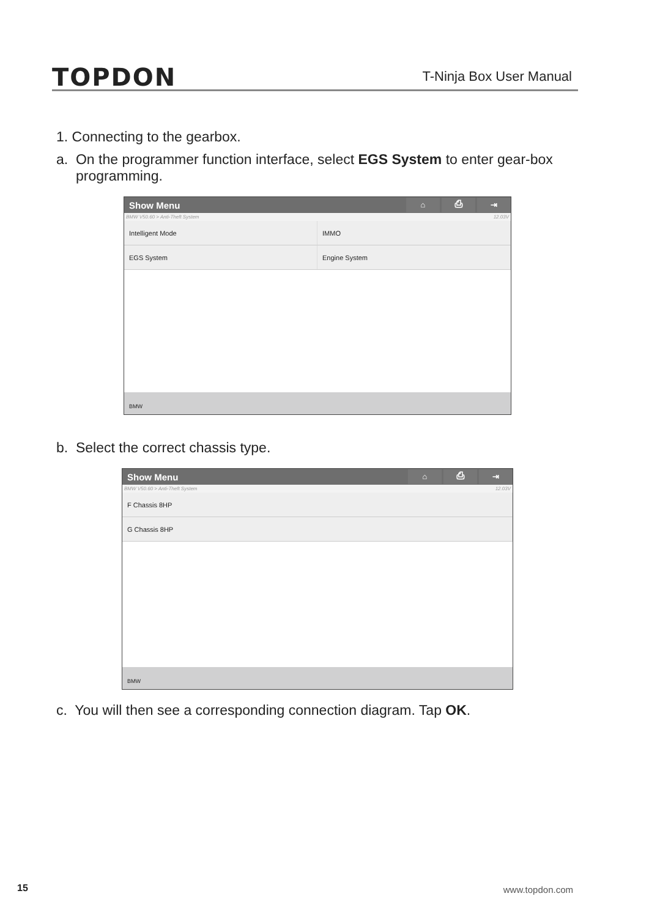TOPDON
T-Ninja Box User Manual
1. Connecting to the gearbox.
a. On the programmer function interface, select EGS System to enter gear-box programming.
Show Menu ⌂ ⎙ ⇥
BMW V50.60 > Anti-Theft System 12.03V
Intelligent Mode IMMO
EGS System Engine System
BMW
b. Select the correct chassis type.
Show Menu ⌂ ⎙ ⇥
BMW V50.60 > Anti-Theft System 12.03V
F Chassis 8HP
G Chassis 8HP
BMW
c. You will then see a corresponding connection diagram. Tap OK.
15 www.topdon.com